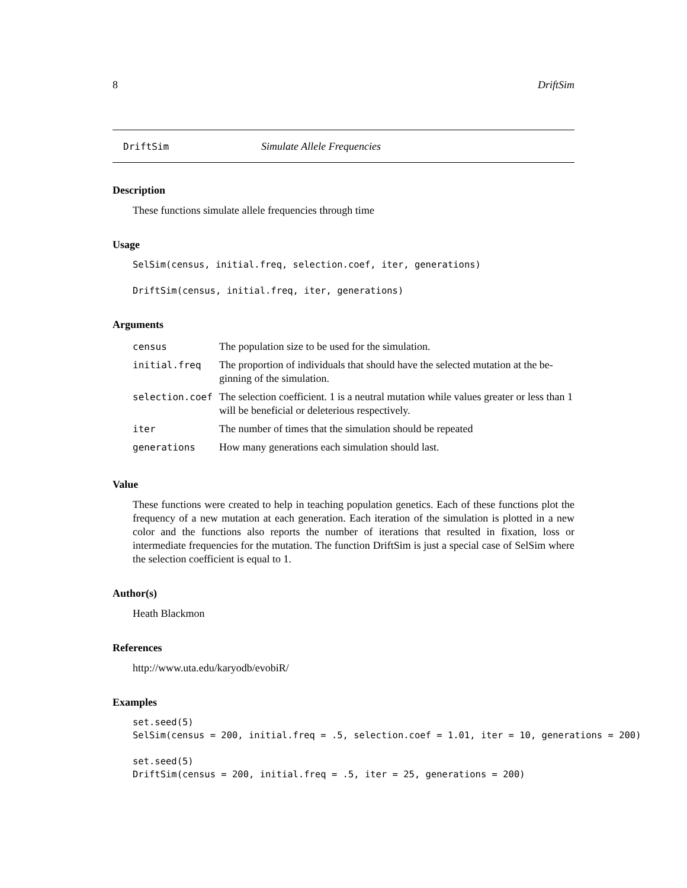8 DriftSim
DriftSim Simulate Allele Frequencies
Description
These functions simulate allele frequencies through time
Usage
SelSim(census, initial.freq, selection.coef, iter, generations)

DriftSim(census, initial.freq, iter, generations)
Arguments
| census | The population size to be used for the simulation. |
| initial.freq | The proportion of individuals that should have the selected mutation at the be-ginning of the simulation. |
| selection.coef | The selection coefficient. 1 is a neutral mutation while values greater or less than 1 will be beneficial or deleterious respectively. |
| iter | The number of times that the simulation should be repeated |
| generations | How many generations each simulation should last. |
Value
These functions were created to help in teaching population genetics. Each of these functions plot the frequency of a new mutation at each generation. Each iteration of the simulation is plotted in a new color and the functions also reports the number of iterations that resulted in fixation, loss or intermediate frequencies for the mutation. The function DriftSim is just a special case of SelSim where the selection coefficient is equal to 1.
Author(s)
Heath Blackmon
References
http://www.uta.edu/karyodb/evobiR/
Examples
set.seed(5)
SelSim(census = 200, initial.freq = .5, selection.coef = 1.01, iter = 10, generations = 200)

set.seed(5)
DriftSim(census = 200, initial.freq = .5, iter = 25, generations = 200)